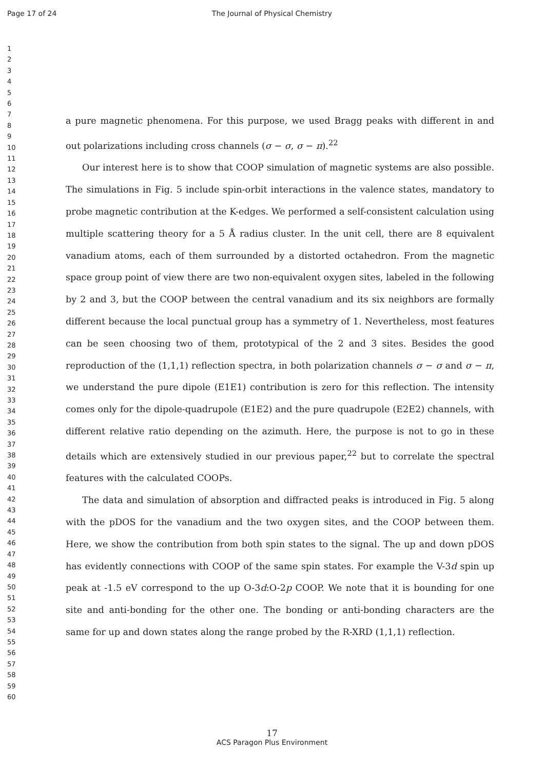Page 17 of 24 The Journal of Physical Chemistry
1
2
3
4
5
6
7
8
9
10
11
12
13
14
15
16
17
18
19
20
21
22
23
24
25
26
27
28
29
30
31
32
33
34
35
36
37
38
39
40
41
42
43
44
45
46
47
48
49
50
51
52
53
54
55
56
57
58
59
60
a pure magnetic phenomena. For this purpose, we used Bragg peaks with different in and out polarizations including cross channels (σ − σ, σ − π).<sup>22</sup>
Our interest here is to show that COOP simulation of magnetic systems are also possible. The simulations in Fig. 5 include spin-orbit interactions in the valence states, mandatory to probe magnetic contribution at the K-edges. We performed a self-consistent calculation using multiple scattering theory for a 5 Å radius cluster. In the unit cell, there are 8 equivalent vanadium atoms, each of them surrounded by a distorted octahedron. From the magnetic space group point of view there are two non-equivalent oxygen sites, labeled in the following by 2 and 3, but the COOP between the central vanadium and its six neighbors are formally different because the local punctual group has a symmetry of 1. Nevertheless, most features can be seen choosing two of them, prototypical of the 2 and 3 sites. Besides the good reproduction of the (1,1,1) reflection spectra, in both polarization channels σ − σ and σ − π, we understand the pure dipole (E1E1) contribution is zero for this reflection. The intensity comes only for the dipole-quadrupole (E1E2) and the pure quadrupole (E2E2) channels, with different relative ratio depending on the azimuth. Here, the purpose is not to go in these details which are extensively studied in our previous paper,<sup>22</sup> but to correlate the spectral features with the calculated COOPs.
The data and simulation of absorption and diffracted peaks is introduced in Fig. 5 along with the pDOS for the vanadium and the two oxygen sites, and the COOP between them. Here, we show the contribution from both spin states to the signal. The up and down pDOS has evidently connections with COOP of the same spin states. For example the V-3d spin up peak at -1.5 eV correspond to the up O-3d:O-2p COOP. We note that it is bounding for one site and anti-bonding for the other one. The bonding or anti-bonding characters are the same for up and down states along the range probed by the R-XRD (1,1,1) reflection.
17
ACS Paragon Plus Environment